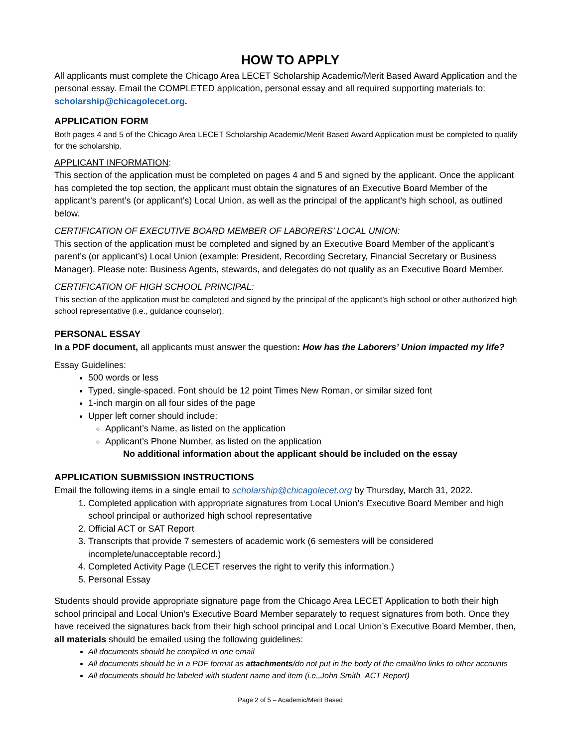HOW TO APPLY
All applicants must complete the Chicago Area LECET Scholarship Academic/Merit Based Award Application and the personal essay. Email the COMPLETED application, personal essay and all required supporting materials to: scholarship@chicagolecet.org.
APPLICATION FORM
Both pages 4 and 5 of the Chicago Area LECET Scholarship Academic/Merit Based Award Application must be completed to qualify for the scholarship.
APPLICANT INFORMATION:
This section of the application must be completed on pages 4 and 5 and signed by the applicant. Once the applicant has completed the top section, the applicant must obtain the signatures of an Executive Board Member of the applicant’s parent’s (or applicant’s) Local Union, as well as the principal of the applicant's high school, as outlined below.
CERTIFICATION OF EXECUTIVE BOARD MEMBER OF LABORERS’ LOCAL UNION:
This section of the application must be completed and signed by an Executive Board Member of the applicant’s parent’s (or applicant’s) Local Union (example: President, Recording Secretary, Financial Secretary or Business Manager). Please note: Business Agents, stewards, and delegates do not qualify as an Executive Board Member.
CERTIFICATION OF HIGH SCHOOL PRINCIPAL:
This section of the application must be completed and signed by the principal of the applicant’s high school or other authorized high school representative (i.e., guidance counselor).
PERSONAL ESSAY
In a PDF document, all applicants must answer the question: How has the Laborers’ Union impacted my life?
Essay Guidelines:
500 words or less
Typed, single-spaced. Font should be 12 point Times New Roman, or similar sized font
1-inch margin on all four sides of the page
Upper left corner should include:
Applicant’s Name, as listed on the application
Applicant’s Phone Number, as listed on the application
No additional information about the applicant should be included on the essay
APPLICATION SUBMISSION INSTRUCTIONS
Email the following items in a single email to scholarship@chicagolecet.org by Thursday, March 31, 2022.
1. Completed application with appropriate signatures from Local Union’s Executive Board Member and high school principal or authorized high school representative
2. Official ACT or SAT Report
3. Transcripts that provide 7 semesters of academic work (6 semesters will be considered incomplete/unacceptable record.)
4. Completed Activity Page (LECET reserves the right to verify this information.)
5. Personal Essay
Students should provide appropriate signature page from the Chicago Area LECET Application to both their high school principal and Local Union’s Executive Board Member separately to request signatures from both. Once they have received the signatures back from their high school principal and Local Union’s Executive Board Member, then, all materials should be emailed using the following guidelines:
All documents should be compiled in one email
All documents should be in a PDF format as attachments/do not put in the body of the email/no links to other accounts
All documents should be labeled with student name and item (i.e.,John Smith_ACT Report)
Page 2 of 5 – Academic/Merit Based